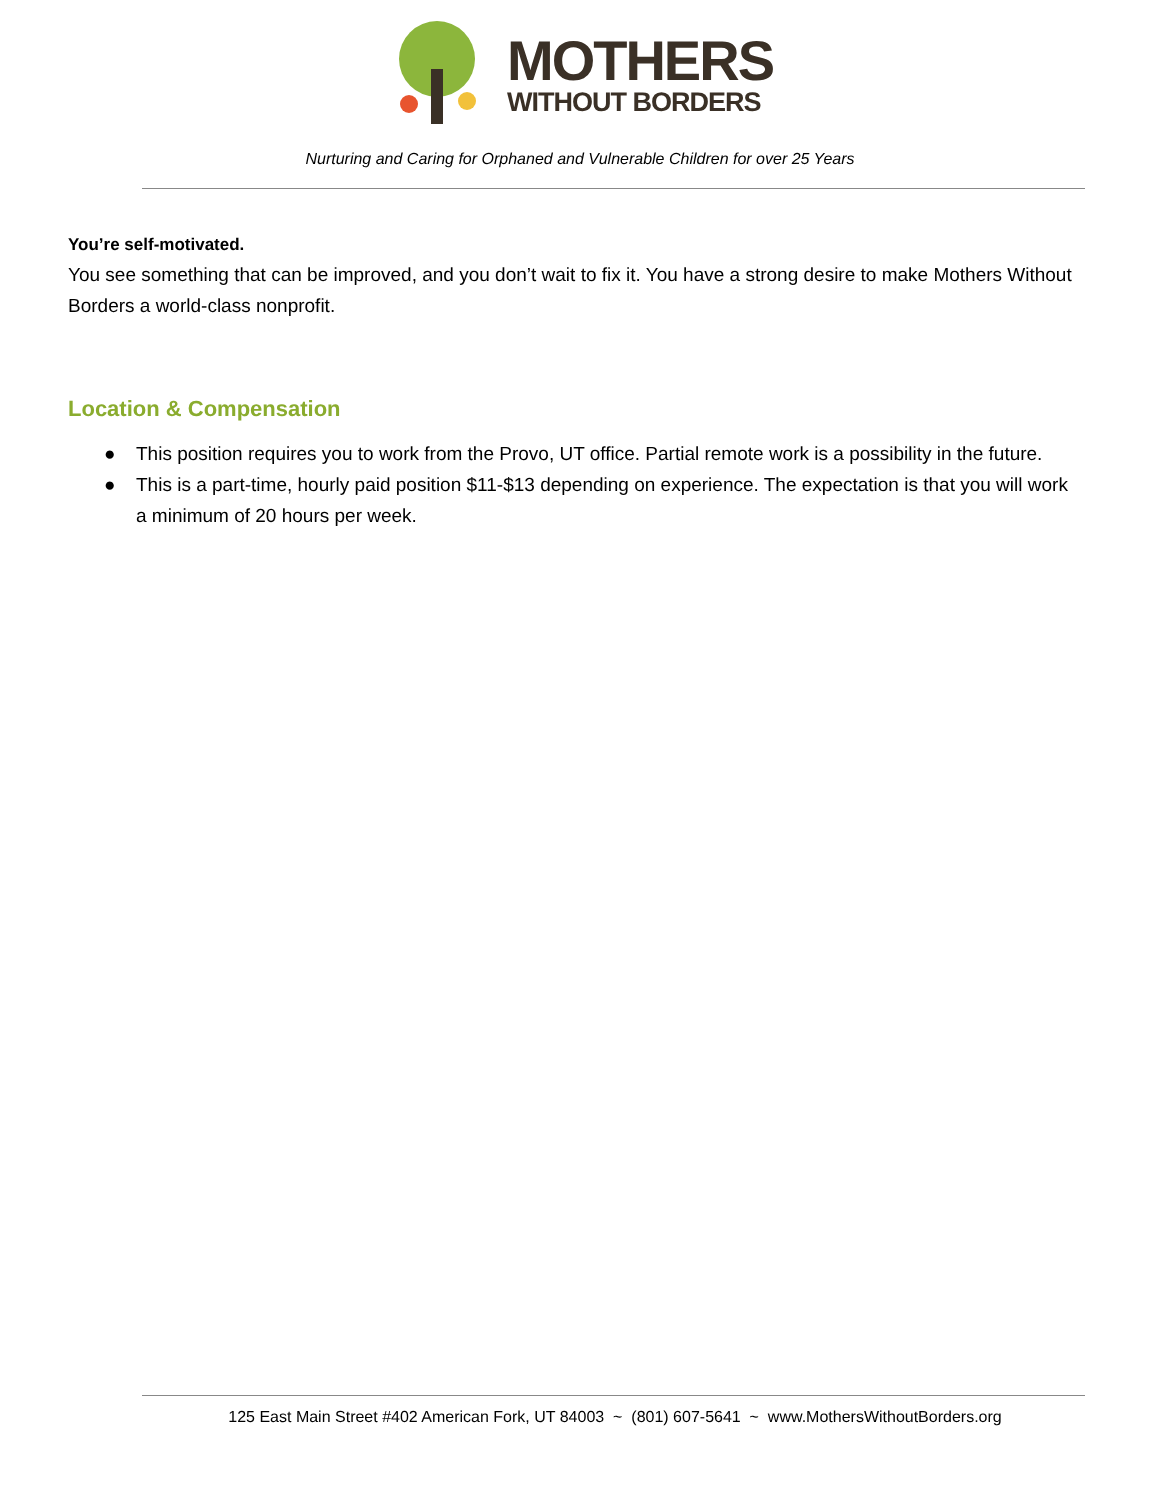MOTHERS
WITHOUT BORDERS
Nurturing and Caring for Orphaned and Vulnerable Children for over 25 Years
You’re self-motivated.
You see something that can be improved, and you don’t wait to fix it. You have a strong desire to make Mothers Without Borders a world-class nonprofit.
Location & Compensation
● This position requires you to work from the Provo, UT office. Partial remote work is a possibility in the future.
● This is a part-time, hourly paid position $11-$13 depending on experience. The expectation is that you will work a minimum of 20 hours per week.
125 East Main Street #402 American Fork, UT 84003 ~ (801) 607-5641 ~ www.MothersWithoutBorders.org